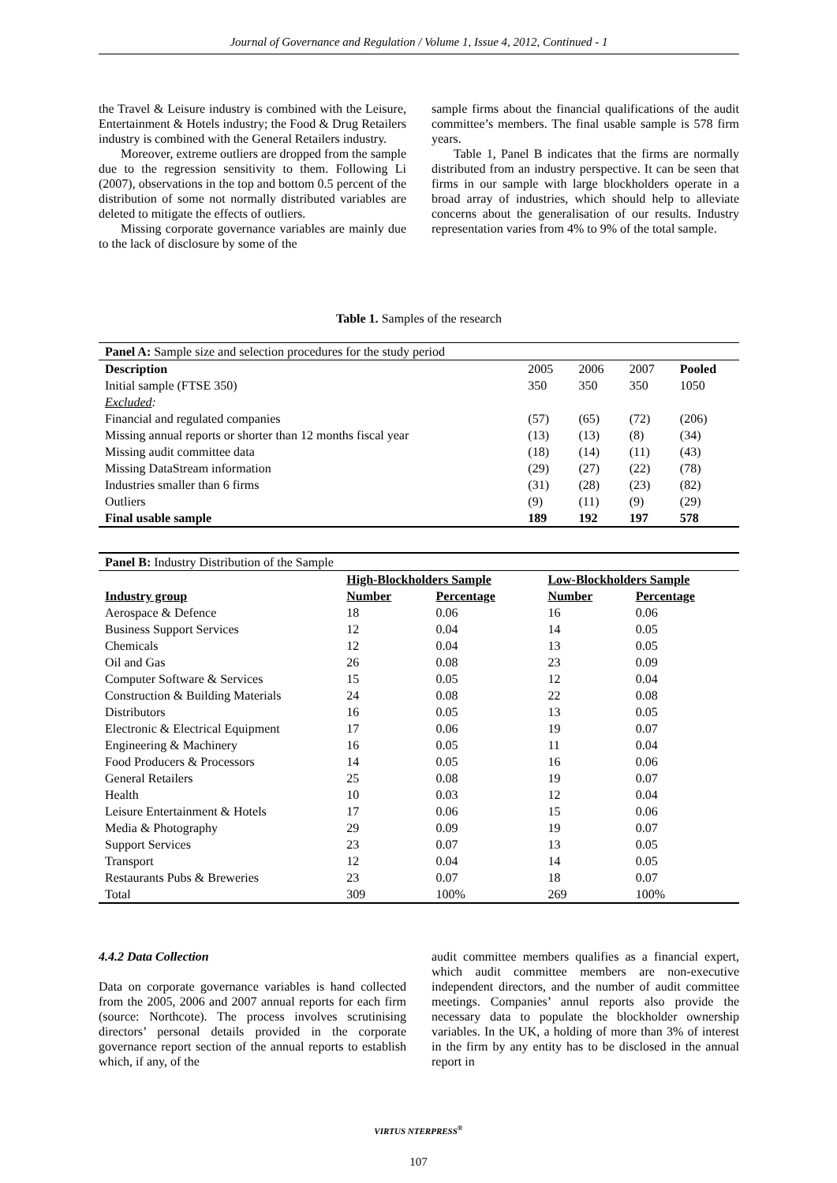Journal of Governance and Regulation / Volume 1, Issue 4, 2012, Continued - 1
the Travel & Leisure industry is combined with the Leisure, Entertainment & Hotels industry; the Food & Drug Retailers industry is combined with the General Retailers industry.
Moreover, extreme outliers are dropped from the sample due to the regression sensitivity to them. Following Li (2007), observations in the top and bottom 0.5 percent of the distribution of some not normally distributed variables are deleted to mitigate the effects of outliers.
Missing corporate governance variables are mainly due to the lack of disclosure by some of the
sample firms about the financial qualifications of the audit committee’s members. The final usable sample is 578 firm years.
Table 1, Panel B indicates that the firms are normally distributed from an industry perspective. It can be seen that firms in our sample with large blockholders operate in a broad array of industries, which should help to alleviate concerns about the generalisation of our results. Industry representation varies from 4% to 9% of the total sample.
Table 1. Samples of the research
| Panel A: Sample size and selection procedures for the study period | | | | |
| Description | 2005 | 2006 | 2007 | Pooled |
| Initial sample (FTSE 350) | 350 | 350 | 350 | 1050 |
| Excluded : | | | | |
| Financial and regulated companies | (57) | (65) | (72) | (206) |
| Missing annual reports or shorter than 12 months fiscal year | (13) | (13) | (8) | (34) |
| Missing audit committee data | (18) | (14) | (11) | (43) |
| Missing DataStream information | (29) | (27) | (22) | (78) |
| Industries smaller than 6 firms | (31) | (28) | (23) | (82) |
| Outliers | (9) | (11) | (9) | (29) |
| Final usable sample | 189 | 192 | 197 | 578 |
| Panel B: Industry Distribution of the Sample | | | | |
| | High-Blockholders Sample | | Low-Blockholders Sample | |
| Industry group | Number | Percentage | Number | Percentage |
| Aerospace & Defence | 18 | 0.06 | 16 | 0.06 |
| Business Support Services | 12 | 0.04 | 14 | 0.05 |
| Chemicals | 12 | 0.04 | 13 | 0.05 |
| Oil and Gas | 26 | 0.08 | 23 | 0.09 |
| Computer Software & Services | 15 | 0.05 | 12 | 0.04 |
| Construction & Building Materials | 24 | 0.08 | 22 | 0.08 |
| Distributors | 16 | 0.05 | 13 | 0.05 |
| Electronic & Electrical Equipment | 17 | 0.06 | 19 | 0.07 |
| Engineering & Machinery | 16 | 0.05 | 11 | 0.04 |
| Food Producers & Processors | 14 | 0.05 | 16 | 0.06 |
| General Retailers | 25 | 0.08 | 19 | 0.07 |
| Health | 10 | 0.03 | 12 | 0.04 |
| Leisure Entertainment & Hotels | 17 | 0.06 | 15 | 0.06 |
| Media & Photography | 29 | 0.09 | 19 | 0.07 |
| Support Services | 23 | 0.07 | 13 | 0.05 |
| Transport | 12 | 0.04 | 14 | 0.05 |
| Restaurants Pubs & Breweries | 23 | 0.07 | 18 | 0.07 |
| Total | 309 | 100% | 269 | 100% |
4.4.2 Data Collection
Data on corporate governance variables is hand collected from the 2005, 2006 and 2007 annual reports for each firm (source: Northcote). The process involves scrutinising directors’ personal details provided in the corporate governance report section of the annual reports to establish which, if any, of the
audit committee members qualifies as a financial expert, which audit committee members are non-executive independent directors, and the number of audit committee meetings. Companies’ annul reports also provide the necessary data to populate the blockholder ownership variables. In the UK, a holding of more than 3% of interest in the firm by any entity has to be disclosed in the annual report in
VIRTUS NTERPRESS<sup>®</sup>
107